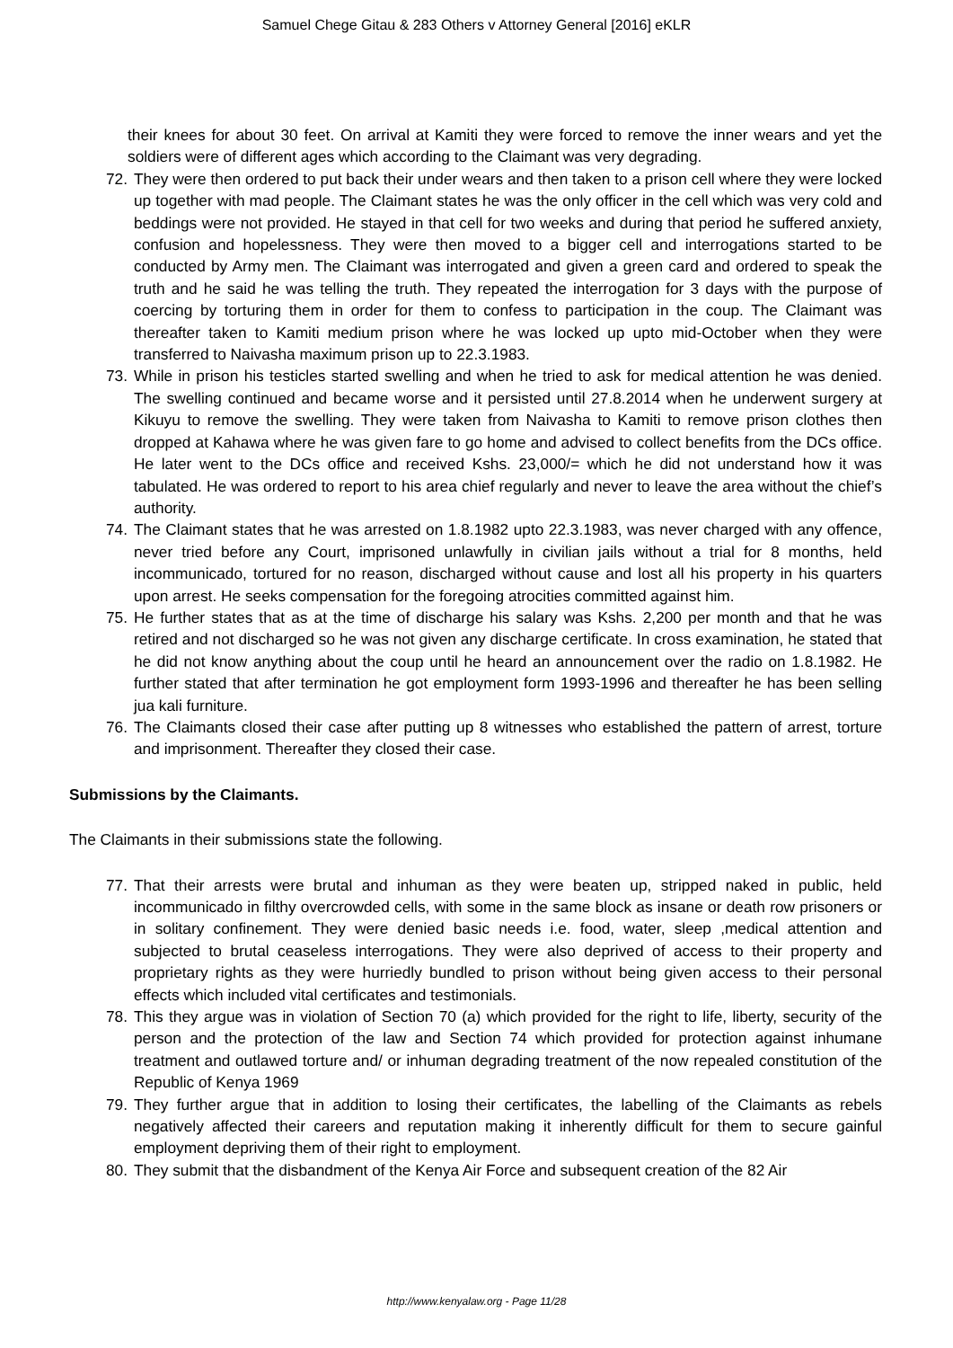Samuel Chege Gitau & 283 Others v Attorney General [2016] eKLR
their knees for about 30 feet. On arrival at Kamiti they were forced to remove the inner wears and yet the soldiers were of different ages which according to the Claimant was very degrading.
72. They were then ordered to put back their under wears and then taken to a prison cell where they were locked up together with mad people. The Claimant states he was the only officer in the cell which was very cold and beddings were not provided. He stayed in that cell for two weeks and during that period he suffered anxiety, confusion and hopelessness. They were then moved to a bigger cell and interrogations started to be conducted by Army men. The Claimant was interrogated and given a green card and ordered to speak the truth and he said he was telling the truth. They repeated the interrogation for 3 days with the purpose of coercing by torturing them in order for them to confess to participation in the coup. The Claimant was thereafter taken to Kamiti medium prison where he was locked up upto mid-October when they were transferred to Naivasha maximum prison up to 22.3.1983.
73. While in prison his testicles started swelling and when he tried to ask for medical attention he was denied. The swelling continued and became worse and it persisted until 27.8.2014 when he underwent surgery at Kikuyu to remove the swelling. They were taken from Naivasha to Kamiti to remove prison clothes then dropped at Kahawa where he was given fare to go home and advised to collect benefits from the DCs office. He later went to the DCs office and received Kshs. 23,000/= which he did not understand how it was tabulated. He was ordered to report to his area chief regularly and never to leave the area without the chief’s authority.
74. The Claimant states that he was arrested on 1.8.1982 upto 22.3.1983, was never charged with any offence, never tried before any Court, imprisoned unlawfully in civilian jails without a trial for 8 months, held incommunicado, tortured for no reason, discharged without cause and lost all his property in his quarters upon arrest. He seeks compensation for the foregoing atrocities committed against him.
75. He further states that as at the time of discharge his salary was Kshs. 2,200 per month and that he was retired and not discharged so he was not given any discharge certificate. In cross examination, he stated that he did not know anything about the coup until he heard an announcement over the radio on 1.8.1982. He further stated that after termination he got employment form 1993-1996 and thereafter he has been selling jua kali furniture.
76. The Claimants closed their case after putting up 8 witnesses who established the pattern of arrest, torture and imprisonment. Thereafter they closed their case.
Submissions by the Claimants.
The Claimants in their submissions state the following.
77. That their arrests were brutal and inhuman as they were beaten up, stripped naked in public, held incommunicado in filthy overcrowded cells, with some in the same block as insane or death row prisoners or in solitary confinement. They were denied basic needs i.e. food, water, sleep ,medical attention and subjected to brutal ceaseless interrogations. They were also deprived of access to their property and proprietary rights as they were hurriedly bundled to prison without being given access to their personal effects which included vital certificates and testimonials.
78. This they argue was in violation of Section 70 (a) which provided for the right to life, liberty, security of the person and the protection of the law and Section 74 which provided for protection against inhumane treatment and outlawed torture and/ or inhuman degrading treatment of the now repealed constitution of the Republic of Kenya 1969
79. They further argue that in addition to losing their certificates, the labelling of the Claimants as rebels negatively affected their careers and reputation making it inherently difficult for them to secure gainful employment depriving them of their right to employment.
80. They submit that the disbandment of the Kenya Air Force and subsequent creation of the 82 Air
http://www.kenyalaw.org - Page 11/28